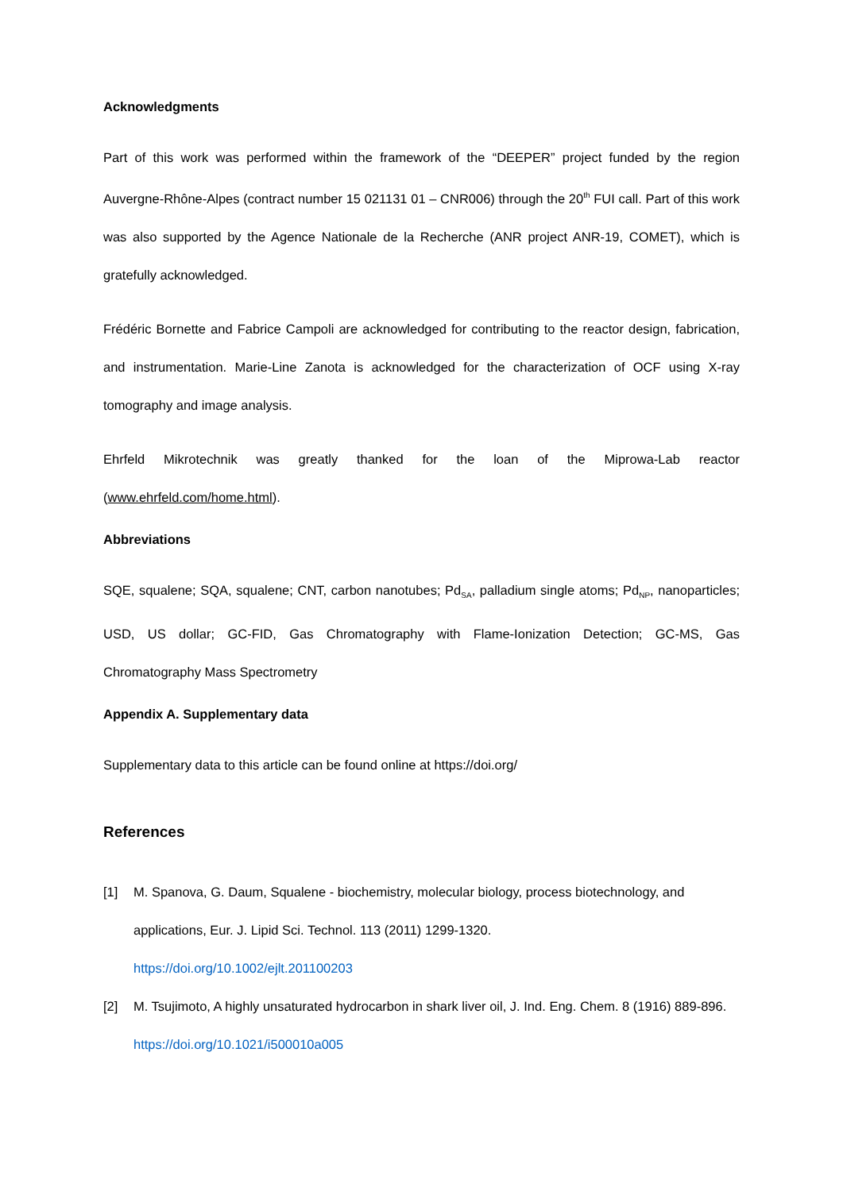Acknowledgments
Part of this work was performed within the framework of the “DEEPER” project funded by the region Auvergne-Rhône-Alpes (contract number 15 021131 01 – CNR006) through the 20<sup>th</sup> FUI call. Part of this work was also supported by the Agence Nationale de la Recherche (ANR project ANR-19, COMET), which is gratefully acknowledged.
Frédéric Bornette and Fabrice Campoli are acknowledged for contributing to the reactor design, fabrication, and instrumentation. Marie-Line Zanota is acknowledged for the characterization of OCF using X-ray tomography and image analysis.
Ehrfeld Mikrotechnik was greatly thanked for the loan of the Miprowa-Lab reactor (www.ehrfeld.com/home.html).
Abbreviations
SQE, squalene; SQA, squalene; CNT, carbon nanotubes; Pd<sub>SA</sub>, palladium single atoms; Pd<sub>NP</sub>, nanoparticles; USD, US dollar; GC-FID, Gas Chromatography with Flame-Ionization Detection; GC-MS, Gas Chromatography Mass Spectrometry
Appendix A. Supplementary data
Supplementary data to this article can be found online at https://doi.org/
References
[1] M. Spanova, G. Daum, Squalene - biochemistry, molecular biology, process biotechnology, and applications, Eur. J. Lipid Sci. Technol. 113 (2011) 1299-1320.
https://doi.org/10.1002/ejlt.201100203
[2] M. Tsujimoto, A highly unsaturated hydrocarbon in shark liver oil, J. Ind. Eng. Chem. 8 (1916) 889-896. https://doi.org/10.1021/i500010a005